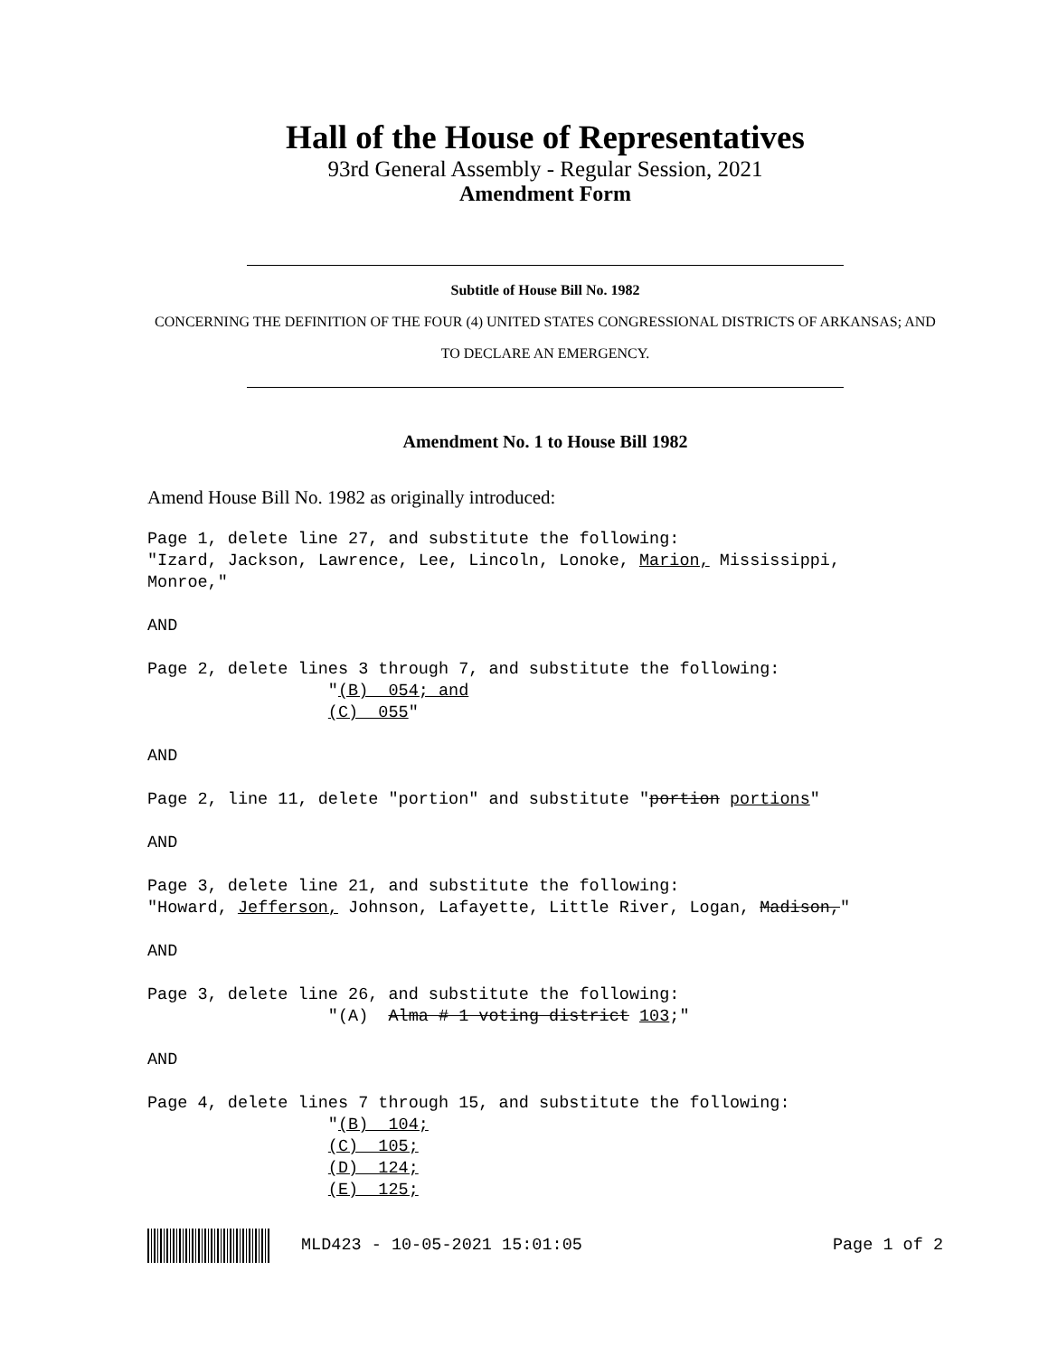Hall of the House of Representatives
93rd General Assembly - Regular Session, 2021
Amendment Form
Subtitle of House Bill No. 1982
CONCERNING THE DEFINITION OF THE FOUR (4) UNITED STATES CONGRESSIONAL DISTRICTS OF ARKANSAS; AND TO DECLARE AN EMERGENCY.
Amendment No. 1 to House Bill 1982
Amend House Bill No. 1982 as originally introduced:
Page 1, delete line 27, and substitute the following: "Izard, Jackson, Lawrence, Lee, Lincoln, Lonoke, Marion, Mississippi, Monroe," AND Page 2, delete lines 3 through 7, and substitute the following: "(B) 054; and (C) 055" AND Page 2, line 11, delete "portion" and substitute "portion portions" AND Page 3, delete line 21, and substitute the following: "Howard, Jefferson, Johnson, Lafayette, Little River, Logan, Madison," AND Page 3, delete line 26, and substitute the following: "(A) Alma # 1 voting district 103;" AND Page 4, delete lines 7 through 15, and substitute the following: "(B) 104; (C) 105; (D) 124; (E) 125;
MLD423 - 10-05-2021 15:01:05 Page 1 of 2